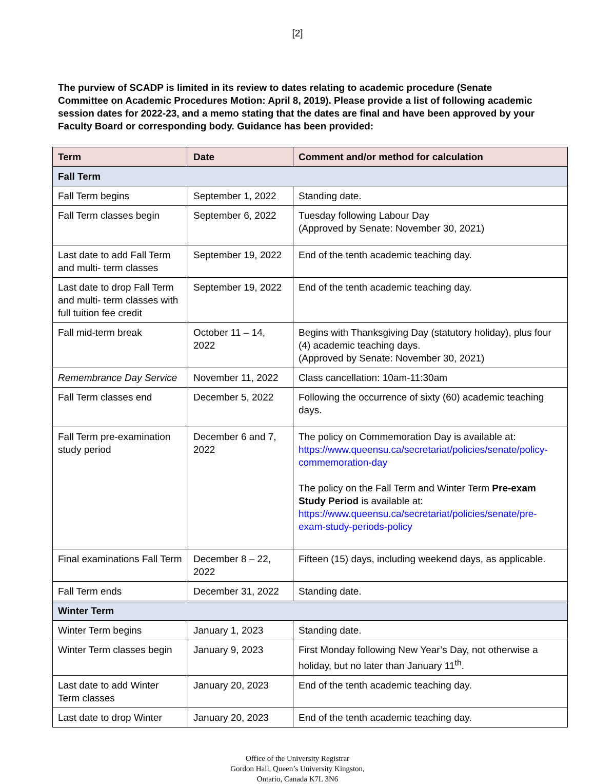[2]
The purview of SCADP is limited in its review to dates relating to academic procedure (Senate Committee on Academic Procedures Motion: April 8, 2019). Please provide a list of following academic session dates for 2022-23, and a memo stating that the dates are final and have been approved by your Faculty Board or corresponding body. Guidance has been provided:
| Term | Date | Comment and/or method for calculation |
| --- | --- | --- |
| Fall Term | | |
| Fall Term begins | September 1, 2022 | Standing date. |
| Fall Term classes begin | September 6, 2022 | Tuesday following Labour Day (Approved by Senate: November 30, 2021) |
| Last date to add Fall Term and multi- term classes | September 19, 2022 | End of the tenth academic teaching day. |
| Last date to drop Fall Term and multi- term classes with full tuition fee credit | September 19, 2022 | End of the tenth academic teaching day. |
| Fall mid-term break | October 11 – 14, 2022 | Begins with Thanksgiving Day (statutory holiday), plus four (4) academic teaching days. (Approved by Senate: November 30, 2021) |
| Remembrance Day Service | November 11, 2022 | Class cancellation: 10am-11:30am |
| Fall Term classes end | December 5, 2022 | Following the occurrence of sixty (60) academic teaching days. |
| Fall Term pre-examination study period | December 6 and 7, 2022 | The policy on Commemoration Day is available at: https://www.queensu.ca/secretariat/policies/senate/policy-commemoration-day The policy on the Fall Term and Winter Term Pre-exam Study Period is available at: https://www.queensu.ca/secretariat/policies/senate/pre-exam-study-periods-policy |
| Final examinations Fall Term | December 8 – 22, 2022 | Fifteen (15) days, including weekend days, as applicable. |
| Fall Term ends | December 31, 2022 | Standing date. |
| Winter Term | | |
| Winter Term begins | January 1, 2023 | Standing date. |
| Winter Term classes begin | January 9, 2023 | First Monday following New Year’s Day, not otherwise a holiday, but no later than January 11<sup>th</sup>. |
| Last date to add Winter Term classes | January 20, 2023 | End of the tenth academic teaching day. |
| Last date to drop Winter | January 20, 2023 | End of the tenth academic teaching day. |
Office of the University Registrar
Gordon Hall, Queen’s University Kingston,
Ontario, Canada K7L 3N6